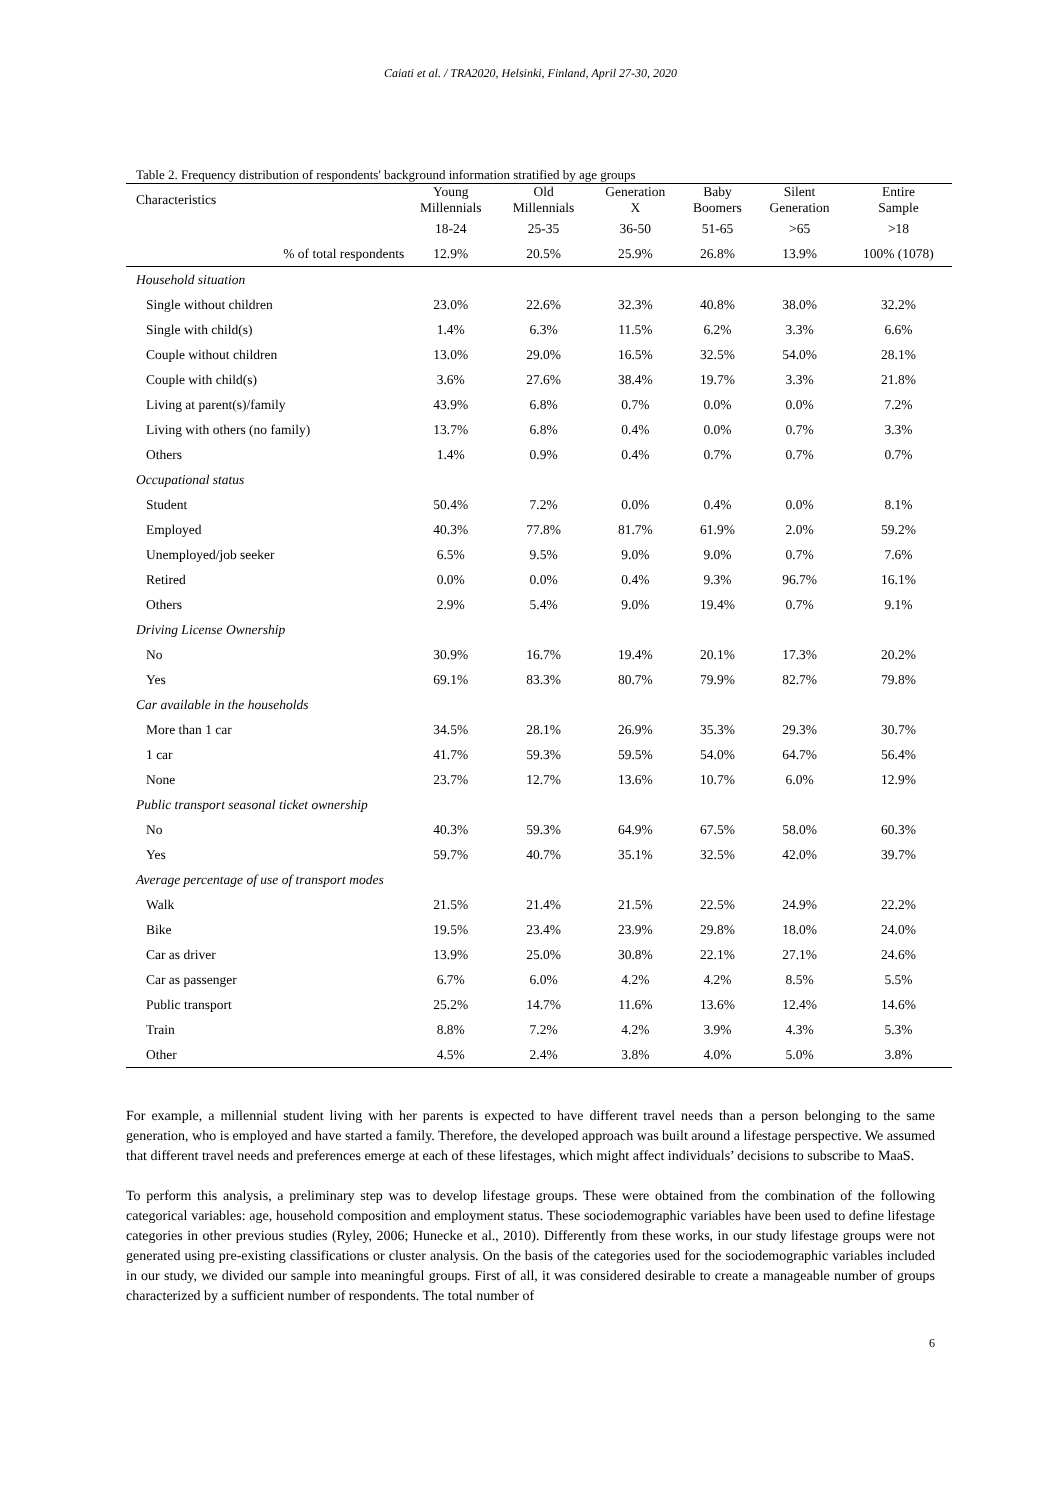Caiati et al. / TRA2020, Helsinki, Finland, April 27-30, 2020
Table 2. Frequency distribution of respondents' background information stratified by age groups
| Characteristics | Young Millennials | Old Millennials | Generation X | Baby Boomers | Silent Generation | Entire Sample |
| --- | --- | --- | --- | --- | --- | --- |
| | 18-24 | 25-35 | 36-50 | 51-65 | >65 | >18 |
| % of total respondents | 12.9% | 20.5% | 25.9% | 26.8% | 13.9% | 100% (1078) |
| Household situation | | | | | | |
| Single without children | 23.0% | 22.6% | 32.3% | 40.8% | 38.0% | 32.2% |
| Single with child(s) | 1.4% | 6.3% | 11.5% | 6.2% | 3.3% | 6.6% |
| Couple without children | 13.0% | 29.0% | 16.5% | 32.5% | 54.0% | 28.1% |
| Couple with child(s) | 3.6% | 27.6% | 38.4% | 19.7% | 3.3% | 21.8% |
| Living at parent(s)/family | 43.9% | 6.8% | 0.7% | 0.0% | 0.0% | 7.2% |
| Living with others (no family) | 13.7% | 6.8% | 0.4% | 0.0% | 0.7% | 3.3% |
| Others | 1.4% | 0.9% | 0.4% | 0.7% | 0.7% | 0.7% |
| Occupational status | | | | | | |
| Student | 50.4% | 7.2% | 0.0% | 0.4% | 0.0% | 8.1% |
| Employed | 40.3% | 77.8% | 81.7% | 61.9% | 2.0% | 59.2% |
| Unemployed/job seeker | 6.5% | 9.5% | 9.0% | 9.0% | 0.7% | 7.6% |
| Retired | 0.0% | 0.0% | 0.4% | 9.3% | 96.7% | 16.1% |
| Others | 2.9% | 5.4% | 9.0% | 19.4% | 0.7% | 9.1% |
| Driving License Ownership | | | | | | |
| No | 30.9% | 16.7% | 19.4% | 20.1% | 17.3% | 20.2% |
| Yes | 69.1% | 83.3% | 80.7% | 79.9% | 82.7% | 79.8% |
| Car available in the households | | | | | | |
| More than 1 car | 34.5% | 28.1% | 26.9% | 35.3% | 29.3% | 30.7% |
| 1 car | 41.7% | 59.3% | 59.5% | 54.0% | 64.7% | 56.4% |
| None | 23.7% | 12.7% | 13.6% | 10.7% | 6.0% | 12.9% |
| Public transport seasonal ticket ownership | | | | | | |
| No | 40.3% | 59.3% | 64.9% | 67.5% | 58.0% | 60.3% |
| Yes | 59.7% | 40.7% | 35.1% | 32.5% | 42.0% | 39.7% |
| Average percentage of use of transport modes | | | | | | |
| Walk | 21.5% | 21.4% | 21.5% | 22.5% | 24.9% | 22.2% |
| Bike | 19.5% | 23.4% | 23.9% | 29.8% | 18.0% | 24.0% |
| Car as driver | 13.9% | 25.0% | 30.8% | 22.1% | 27.1% | 24.6% |
| Car as passenger | 6.7% | 6.0% | 4.2% | 4.2% | 8.5% | 5.5% |
| Public transport | 25.2% | 14.7% | 11.6% | 13.6% | 12.4% | 14.6% |
| Train | 8.8% | 7.2% | 4.2% | 3.9% | 4.3% | 5.3% |
| Other | 4.5% | 2.4% | 3.8% | 4.0% | 5.0% | 3.8% |
For example, a millennial student living with her parents is expected to have different travel needs than a person belonging to the same generation, who is employed and have started a family. Therefore, the developed approach was built around a lifestage perspective. We assumed that different travel needs and preferences emerge at each of these lifestages, which might affect individuals’ decisions to subscribe to MaaS.
To perform this analysis, a preliminary step was to develop lifestage groups. These were obtained from the combination of the following categorical variables: age, household composition and employment status. These sociodemographic variables have been used to define lifestage categories in other previous studies (Ryley, 2006; Hunecke et al., 2010). Differently from these works, in our study lifestage groups were not generated using pre-existing classifications or cluster analysis. On the basis of the categories used for the sociodemographic variables included in our study, we divided our sample into meaningful groups. First of all, it was considered desirable to create a manageable number of groups characterized by a sufficient number of respondents. The total number of
6